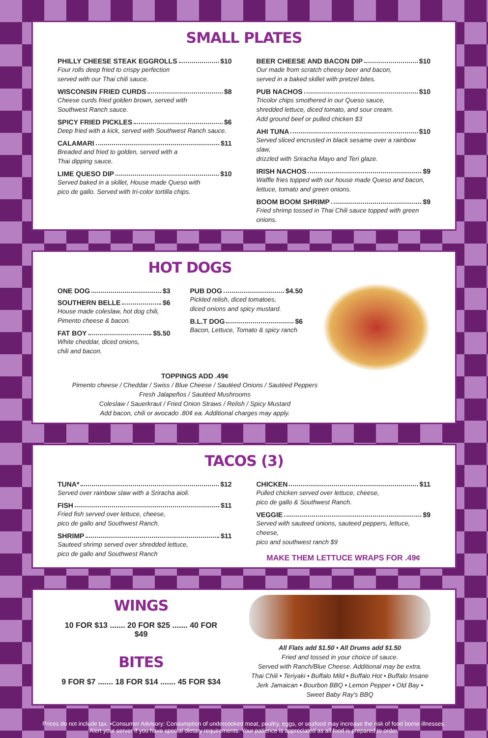SMALL PLATES
PHILLY CHEESE STEAK EGGROLLS $10
Four rolls deep fried to crispy perfection
served with our Thai chili sauce.
WISCONSIN FRIED CURDS $8
Cheese curds fried golden brown, served with
Southwest Ranch sauce.
SPICY FRIED PICKLES $6
Deep fried with a kick, served with Southwest Ranch sauce.
CALAMARI $11
Breaded and fried to golden, served with a
Thai dipping sauce.
LIME QUESO DIP $10
Served baked in a skillet, House made Queso with
pico de gallo. Served with tri-color tortilla chips.
BEER CHEESE AND BACON DIP $10
Our made from scratch cheesy beer and bacon,
served in a baked skillet with pretzel bites.
PUB NACHOS $10
Tricolor chips smothered in our Queso sauce,
shredded lettuce, diced tomato, and sour cream.
Add ground beef or pulled chicken $3
AHI TUNA $10
Served sliced encrusted in black sesame over a rainbow slaw,
drizzled with Sriracha Mayo and Teri glaze.
IRISH NACHOS $9
Waffle fries topped with our house made Queso and bacon,
lettuce, tomato and green onions.
BOOM BOOM SHRIMP $9
Fried shrimp tossed in Thai Chili sauce topped with green onions.
HOT DOGS
ONE DOG $3
SOUTHERN BELLE $6
House made coleslaw, hot dog chili,
Pimento cheese & bacon.
FAT BOY $5.50
White cheddar, diced onions,
chili and bacon.
PUB DOG $4.50
Pickled relish, diced tomatoes,
diced onions and spicy mustard.
B.L.T DOG $6
Bacon, Lettuce, Tomato & spicy ranch
TOPPINGS ADD .49¢
Pimento cheese / Cheddar / Swiss / Blue Cheese / Sautéed Onions / Sautéed Peppers
Fresh Jalapeños / Sautéed Mushrooms
Coleslaw / Sauerkraut / Fried Onion Straws / Relish / Spicy Mustard
Add bacon, chili or avocado .80¢ ea. Additional charges may apply.
TACOS (3)
TUNA* $12
Served over rainbow slaw with a Sriracha aioli.
FISH $11
Fried fish served over lettuce, cheese,
pico de gallo and Southwest Ranch.
SHRIMP $11
Sauteed shrimp served over shredded lettuce,
pico de gallo and Southwest Ranch
CHICKEN $11
Pulled chicken served over lettuce, cheese,
pico de gallo & Southwest Ranch.
VEGGIE $9
Served with sauteed onions, sauteed peppers, lettuce, cheese,
pico and southwest ranch $9
MAKE THEM LETTUCE WRAPS FOR .49¢
WINGS
10 FOR $13 ....... 20 FOR $25 ....... 40 FOR $49
BITES
9 FOR $7 ....... 18 FOR $14 ....... 45 FOR $34
All Flats add $1.50 • All Drums add $1.50
Fried and tossed in your choice of sauce.
Served with Ranch/Blue Cheese. Additional may be extra.
Thai Chili • Teriyaki • Buffalo Mild • Buffalo Hot • Buffalo Insane
Jerk Jamaican • Bourbon BBQ • Lemon Pepper • Old Bay • Sweet Baby Ray's BBQ
Prices do not include tax. •Consumer Advisory: Consumption of undercooked meat, poultry, eggs, or seafood may increase the risk of food borne illnesses.
Alert your server if you have special dietary requirements. Your patience is appreciated as all food is prepared to order.